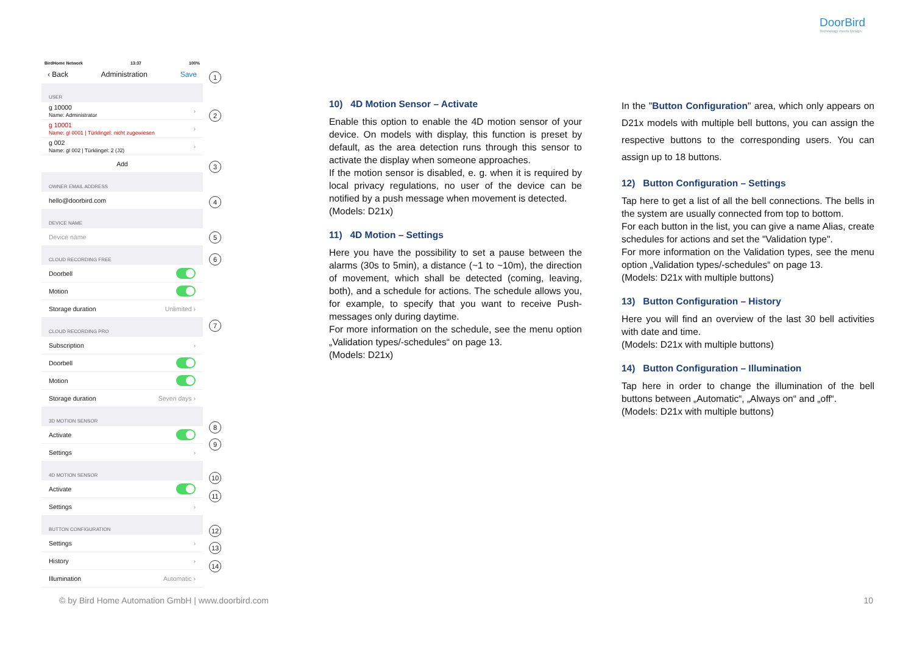DoorBird
Technology meets Design.
BirdHome Network 13:37 100%
‹ Back Administration Save
USER
g 10000
Name: Administrator ›
g 10001
Name: gl 0001 | Türklingel: nicht zugewiesen ›
g 002
Name: gl 002 | Türklingel: 2 (J2) ›
Add
OWNER EMAIL ADDRESS
hello@doorbird.com
DEVICE NAME
Device name
CLOUD RECORDING FREE
Doorbell
Motion
Storage duration Unlimited ›
CLOUD RECORDING PRO
Subscription ›
Doorbell
Motion
Storage duration Seven days ›
3D MOTION SENSOR
Activate
Settings ›
4D MOTION SENSOR
Activate
Settings ›
BUTTON CONFIGURATION
Settings ›
History ›
Illumination Automatic ›
1
2
3
4
5
6
7
8
9
10
11
12
13
14
10) 4D Motion Sensor – Activate
Enable this option to enable the 4D motion sensor of your device. On models with display, this function is preset by default, as the area detection runs through this sensor to activate the display when someone approaches.
If the motion sensor is disabled, e. g. when it is required by local privacy regulations, no user of the device can be notified by a push message when movement is detected.
(Models: D21x)
11) 4D Motion – Settings
Here you have the possibility to set a pause between the alarms (30s to 5min), a distance (~1 to ~10m), the direction of movement, which shall be detected (coming, leaving, both), and a schedule for actions. The schedule allows you, for example, to specify that you want to receive Push-messages only during daytime.
For more information on the schedule, see the menu option „Validation types/-schedules“ on page 13.
(Models: D21x)
In the "Button Configuration" area, which only appears on D21x models with multiple bell buttons, you can assign the respective buttons to the corresponding users. You can assign up to 18 buttons.
12) Button Configuration – Settings
Tap here to get a list of all the bell connections. The bells in the system are usually connected from top to bottom.
For each button in the list, you can give a name Alias, create schedules for actions and set the "Validation type".
For more information on the Validation types, see the menu option „Validation types/-schedules“ on page 13.
(Models: D21x with multiple buttons)
13) Button Configuration – History
Here you will find an overview of the last 30 bell activities with date and time.
(Models: D21x with multiple buttons)
14) Button Configuration – Illumination
Tap here in order to change the illumination of the bell buttons between „Automatic“, „Always on“ and „off“.
(Models: D21x with multiple buttons)
© by Bird Home Automation GmbH | www.doorbird.com
10